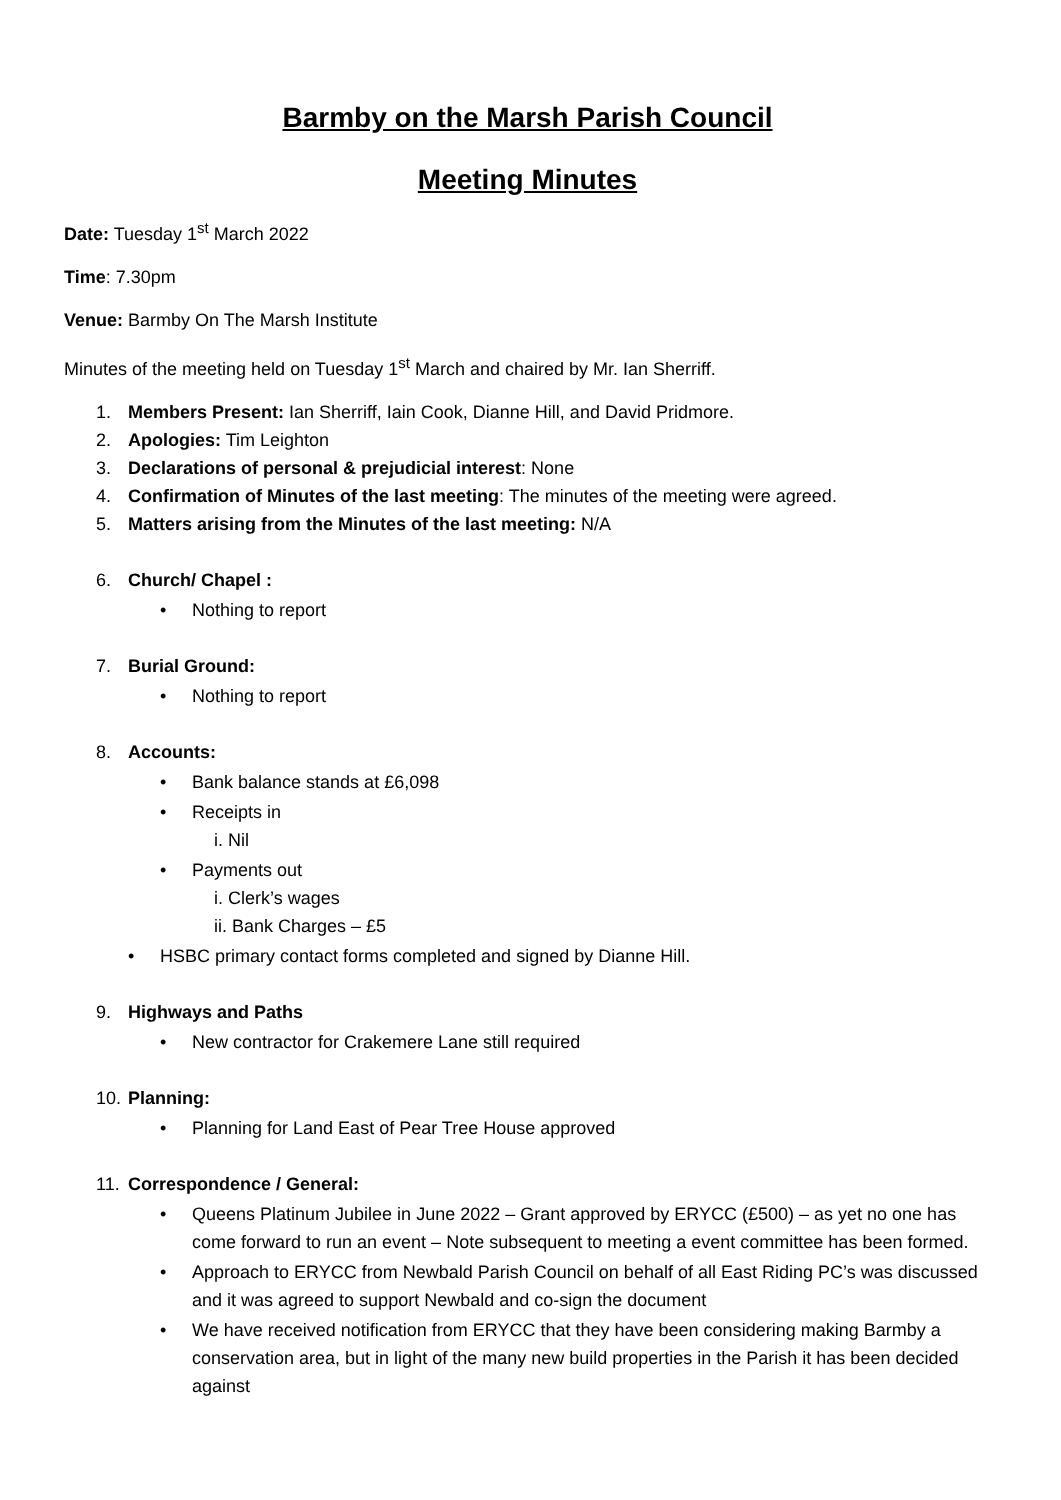Barmby on the Marsh Parish Council
Meeting Minutes
Date: Tuesday 1<sup>st</sup> March 2022
Time: 7.30pm
Venue: Barmby On The Marsh Institute
Minutes of the meeting held on Tuesday 1<sup>st</sup> March and chaired by Mr. Ian Sherriff.
1. Members Present: Ian Sherriff, Iain Cook, Dianne Hill, and David Pridmore.
2. Apologies: Tim Leighton
3. Declarations of personal & prejudicial interest: None
4. Confirmation of Minutes of the last meeting: The minutes of the meeting were agreed.
5. Matters arising from the Minutes of the last meeting: N/A
6. Church/ Chapel :
• Nothing to report
7. Burial Ground:
• Nothing to report
8. Accounts:
• Bank balance stands at £6,098
• Receipts in
i. Nil
• Payments out
i. Clerk’s wages
ii. Bank Charges – £5
• HSBC primary contact forms completed and signed by Dianne Hill.
9. Highways and Paths
• New contractor for Crakemere Lane still required
10. Planning:
• Planning for Land East of Pear Tree House approved
11. Correspondence / General:
• Queens Platinum Jubilee in June 2022 – Grant approved by ERYCC (£500) – as yet no one has come forward to run an event – Note subsequent to meeting a event committee has been formed.
• Approach to ERYCC from Newbald Parish Council on behalf of all East Riding PC’s was discussed and it was agreed to support Newbald and co-sign the document
• We have received notification from ERYCC that they have been considering making Barmby a conservation area, but in light of the many new build properties in the Parish it has been decided against